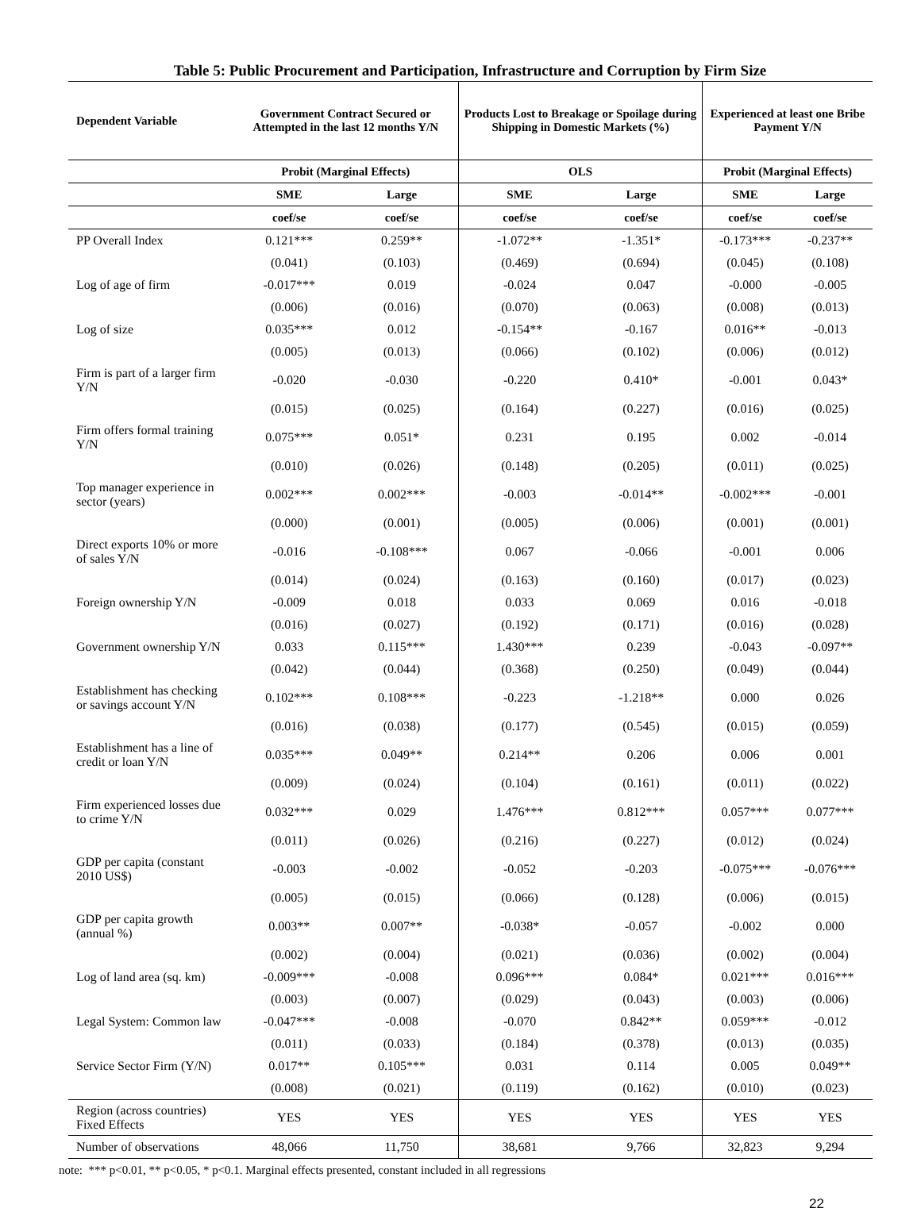Table 5: Public Procurement and Participation, Infrastructure and Corruption by Firm Size
| Dependent Variable | Government Contract Secured or Attempted in the last 12 months Y/N | | Products Lost to Breakage or Spoilage during Shipping in Domestic Markets (%) | | Experienced at least one Bribe Payment Y/N | |
| --- | --- | --- | --- | --- | --- | --- |
| | Probit (Marginal Effects) | | OLS | | Probit (Marginal Effects) | |
| | SME | Large | SME | Large | SME | Large |
| | coef/se | coef/se | coef/se | coef/se | coef/se | coef/se |
| PP Overall Index | 0.121*** | 0.259** | -1.072** | -1.351* | -0.173*** | -0.237** |
| | (0.041) | (0.103) | (0.469) | (0.694) | (0.045) | (0.108) |
| Log of age of firm | -0.017*** | 0.019 | -0.024 | 0.047 | -0.000 | -0.005 |
| | (0.006) | (0.016) | (0.070) | (0.063) | (0.008) | (0.013) |
| Log of size | 0.035*** | 0.012 | -0.154** | -0.167 | 0.016** | -0.013 |
| | (0.005) | (0.013) | (0.066) | (0.102) | (0.006) | (0.012) |
| Firm is part of a larger firm Y/N | -0.020 | -0.030 | -0.220 | 0.410* | -0.001 | 0.043* |
| | (0.015) | (0.025) | (0.164) | (0.227) | (0.016) | (0.025) |
| Firm offers formal training Y/N | 0.075*** | 0.051* | 0.231 | 0.195 | 0.002 | -0.014 |
| | (0.010) | (0.026) | (0.148) | (0.205) | (0.011) | (0.025) |
| Top manager experience in sector (years) | 0.002*** | 0.002*** | -0.003 | -0.014** | -0.002*** | -0.001 |
| | (0.000) | (0.001) | (0.005) | (0.006) | (0.001) | (0.001) |
| Direct exports 10% or more of sales Y/N | -0.016 | -0.108*** | 0.067 | -0.066 | -0.001 | 0.006 |
| | (0.014) | (0.024) | (0.163) | (0.160) | (0.017) | (0.023) |
| Foreign ownership Y/N | -0.009 | 0.018 | 0.033 | 0.069 | 0.016 | -0.018 |
| | (0.016) | (0.027) | (0.192) | (0.171) | (0.016) | (0.028) |
| Government ownership Y/N | 0.033 | 0.115*** | 1.430*** | 0.239 | -0.043 | -0.097** |
| | (0.042) | (0.044) | (0.368) | (0.250) | (0.049) | (0.044) |
| Establishment has checking or savings account Y/N | 0.102*** | 0.108*** | -0.223 | -1.218** | 0.000 | 0.026 |
| | (0.016) | (0.038) | (0.177) | (0.545) | (0.015) | (0.059) |
| Establishment has a line of credit or loan Y/N | 0.035*** | 0.049** | 0.214** | 0.206 | 0.006 | 0.001 |
| | (0.009) | (0.024) | (0.104) | (0.161) | (0.011) | (0.022) |
| Firm experienced losses due to crime Y/N | 0.032*** | 0.029 | 1.476*** | 0.812*** | 0.057*** | 0.077*** |
| | (0.011) | (0.026) | (0.216) | (0.227) | (0.012) | (0.024) |
| GDP per capita (constant 2010 US$) | -0.003 | -0.002 | -0.052 | -0.203 | -0.075*** | -0.076*** |
| | (0.005) | (0.015) | (0.066) | (0.128) | (0.006) | (0.015) |
| GDP per capita growth (annual %) | 0.003** | 0.007** | -0.038* | -0.057 | -0.002 | 0.000 |
| | (0.002) | (0.004) | (0.021) | (0.036) | (0.002) | (0.004) |
| Log of land area (sq. km) | -0.009*** | -0.008 | 0.096*** | 0.084* | 0.021*** | 0.016*** |
| | (0.003) | (0.007) | (0.029) | (0.043) | (0.003) | (0.006) |
| Legal System: Common law | -0.047*** | -0.008 | -0.070 | 0.842** | 0.059*** | -0.012 |
| | (0.011) | (0.033) | (0.184) | (0.378) | (0.013) | (0.035) |
| Service Sector Firm (Y/N) | 0.017** | 0.105*** | 0.031 | 0.114 | 0.005 | 0.049** |
| | (0.008) | (0.021) | (0.119) | (0.162) | (0.010) | (0.023) |
| Region (across countries) Fixed Effects | YES | YES | YES | YES | YES | YES |
| Number of observations | 48,066 | 11,750 | 38,681 | 9,766 | 32,823 | 9,294 |
note: *** p<0.01, ** p<0.05, * p<0.1. Marginal effects presented, constant included in all regressions
22